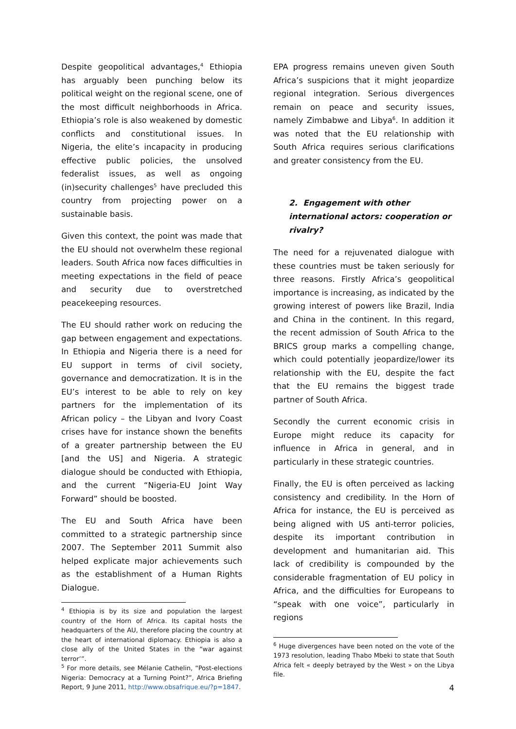Despite geopolitical advantages,<sup>4</sup> Ethiopia has arguably been punching below its political weight on the regional scene, one of the most difficult neighborhoods in Africa. Ethiopia’s role is also weakened by domestic conflicts and constitutional issues. In Nigeria, the elite’s incapacity in producing effective public policies, the unsolved federalist issues, as well as ongoing (in)security challenges<sup>5</sup> have precluded this country from projecting power on a sustainable basis.
Given this context, the point was made that the EU should not overwhelm these regional leaders. South Africa now faces difficulties in meeting expectations in the field of peace and security due to overstretched peacekeeping resources.
The EU should rather work on reducing the gap between engagement and expectations. In Ethiopia and Nigeria there is a need for EU support in terms of civil society, governance and democratization. It is in the EU’s interest to be able to rely on key partners for the implementation of its African policy – the Libyan and Ivory Coast crises have for instance shown the benefits of a greater partnership between the EU [and the US] and Nigeria. A strategic dialogue should be conducted with Ethiopia, and the current “Nigeria-EU Joint Way Forward” should be boosted.
The EU and South Africa have been committed to a strategic partnership since 2007. The September 2011 Summit also helped explicate major achievements such as the establishment of a Human Rights Dialogue.
<sup>4</sup> Ethiopia is by its size and population the largest country of the Horn of Africa. Its capital hosts the headquarters of the AU, therefore placing the country at the heart of international diplomacy. Ethiopia is also a close ally of the United States in the “war against terror’”.
<sup>5</sup> For more details, see Mélanie Cathelin, “Post-elections Nigeria: Democracy at a Turning Point?”, Africa Briefing Report, 9 June 2011, http://www.obsafrique.eu/?p=1847.
EPA progress remains uneven given South Africa’s suspicions that it might jeopardize regional integration. Serious divergences remain on peace and security issues, namely Zimbabwe and Libya<sup>6</sup>. In addition it was noted that the EU relationship with South Africa requires serious clarifications and greater consistency from the EU.
2. Engagement with other international actors: cooperation or rivalry?
The need for a rejuvenated dialogue with these countries must be taken seriously for three reasons. Firstly Africa’s geopolitical importance is increasing, as indicated by the growing interest of powers like Brazil, India and China in the continent. In this regard, the recent admission of South Africa to the BRICS group marks a compelling change, which could potentially jeopardize/lower its relationship with the EU, despite the fact that the EU remains the biggest trade partner of South Africa.
Secondly the current economic crisis in Europe might reduce its capacity for influence in Africa in general, and in particularly in these strategic countries.
Finally, the EU is often perceived as lacking consistency and credibility. In the Horn of Africa for instance, the EU is perceived as being aligned with US anti-terror policies, despite its important contribution in development and humanitarian aid. This lack of credibility is compounded by the considerable fragmentation of EU policy in Africa, and the difficulties for Europeans to “speak with one voice”, particularly in regions
<sup>6</sup> Huge divergences have been noted on the vote of the 1973 resolution, leading Thabo Mbeki to state that South Africa felt « deeply betrayed by the West » on the Libya file.
4